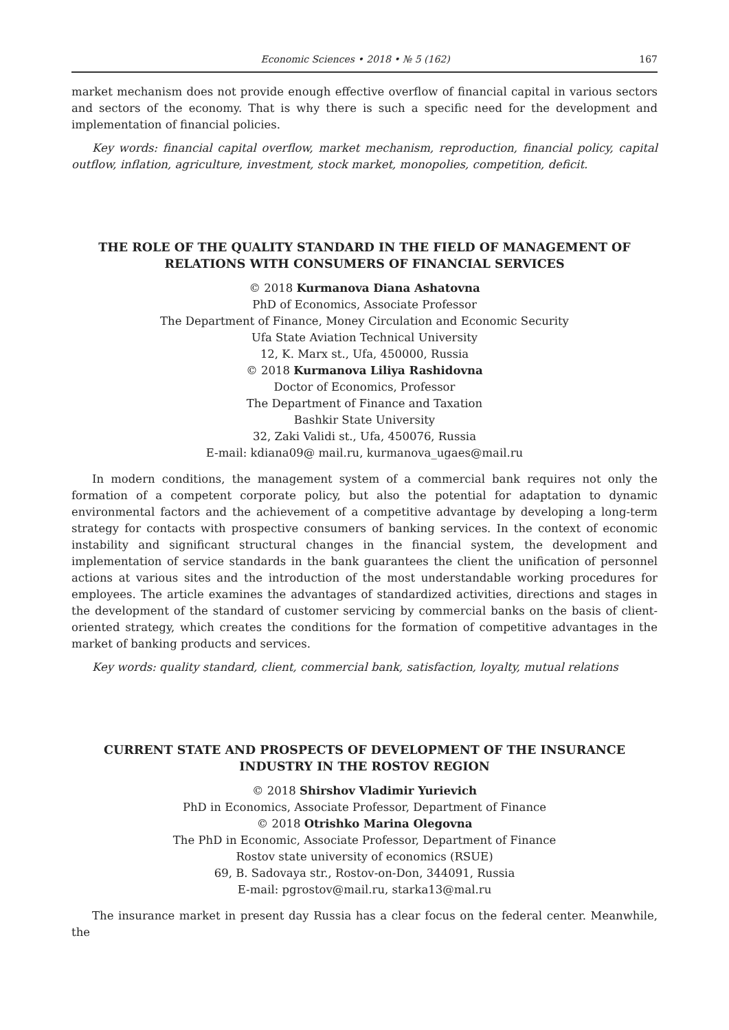Economic Sciences • 2018 • № 5 (162) 167
market mechanism does not provide enough effective overflow of financial capital in various sectors and sectors of the economy. That is why there is such a specific need for the development and implementation of financial policies.
Key words: financial capital overflow, market mechanism, reproduction, financial policy, capital outflow, inflation, agriculture, investment, stock market, monopolies, competition, deficit.
THE ROLE OF THE QUALITY STANDARD IN THE FIELD OF MANAGEMENT OF RELATIONS WITH CONSUMERS OF FINANCIAL SERVICES
© 2018 Kurmanova Diana Ashatovna
PhD of Economics, Associate Professor
The Department of Finance, Money Circulation and Economic Security
Ufa State Aviation Technical University
12, K. Marx st., Ufa, 450000, Russia
© 2018 Kurmanova Liliya Rashidovna
Doctor of Economics, Professor
The Department of Finance and Taxation
Bashkir State University
32, Zaki Validi st., Ufa, 450076, Russia
E-mail: kdiana09@ mail.ru, kurmanova_ugaes@mail.ru
In modern conditions, the management system of a commercial bank requires not only the formation of a competent corporate policy, but also the potential for adaptation to dynamic environmental factors and the achievement of a competitive advantage by developing a long-term strategy for contacts with prospective consumers of banking services. In the context of economic instability and significant structural changes in the financial system, the development and implementation of service standards in the bank guarantees the client the unification of personnel actions at various sites and the introduction of the most understandable working procedures for employees. The article examines the advantages of standardized activities, directions and stages in the development of the standard of customer servicing by commercial banks on the basis of client-oriented strategy, which creates the conditions for the formation of competitive advantages in the market of banking products and services.
Key words: quality standard, client, commercial bank, satisfaction, loyalty, mutual relations
CURRENT STATE AND PROSPECTS OF DEVELOPMENT OF THE INSURANCE INDUSTRY IN THE ROSTOV REGION
© 2018 Shirshov Vladimir Yurievich
PhD in Economics, Associate Professor, Department of Finance
© 2018 Otrishko Marina Olegovna
The PhD in Economic, Associate Professor, Department of Finance
Rostov state university of economics (RSUE)
69, B. Sadovaya str., Rostov-on-Don, 344091, Russia
E-mail: pgrostov@mail.ru, starka13@mal.ru
The insurance market in present day Russia has a clear focus on the federal center. Meanwhile, the